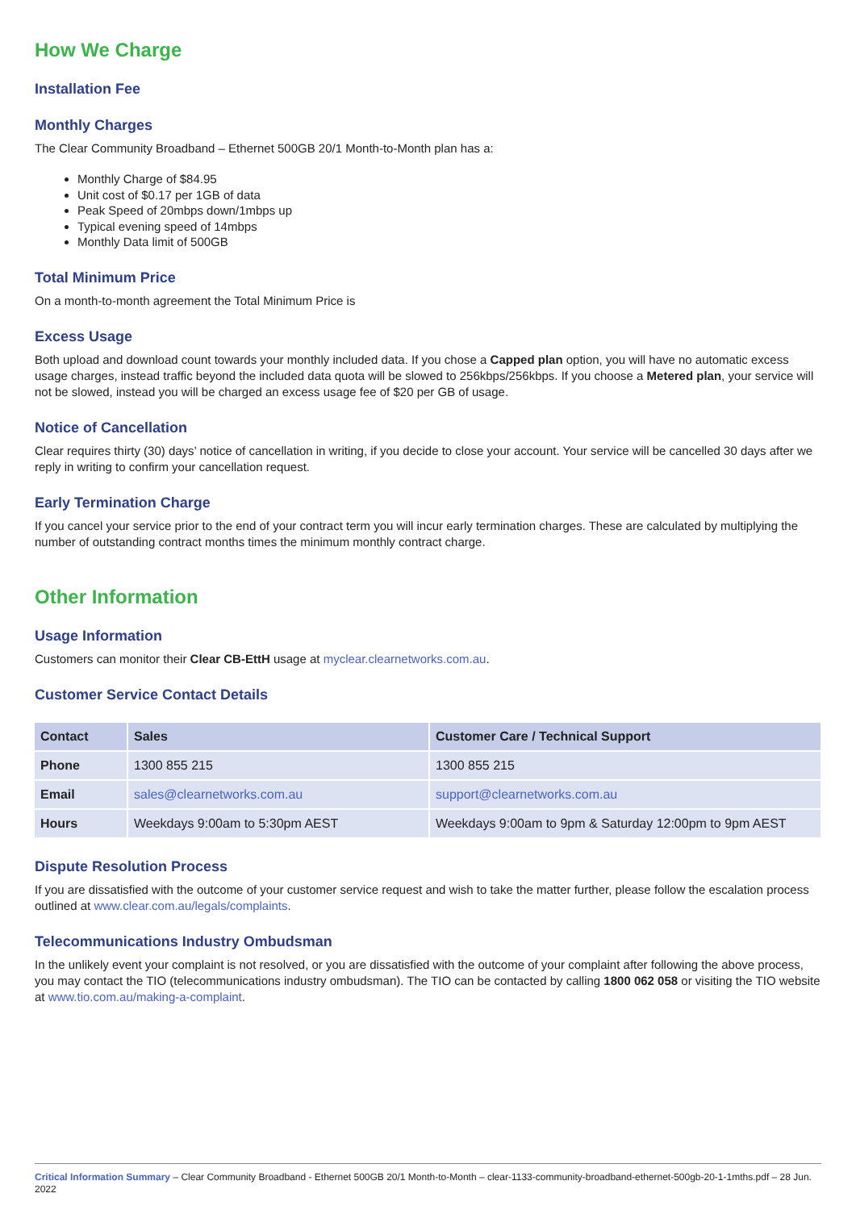How We Charge
Installation Fee
Monthly Charges
The Clear Community Broadband – Ethernet 500GB 20/1 Month-to-Month plan has a:
Monthly Charge of $84.95
Unit cost of $0.17 per 1GB of data
Peak Speed of 20mbps down/1mbps up
Typical evening speed of 14mbps
Monthly Data limit of 500GB
Total Minimum Price
On a month-to-month agreement the Total Minimum Price is
Excess Usage
Both upload and download count towards your monthly included data. If you chose a Capped plan option, you will have no automatic excess usage charges, instead traffic beyond the included data quota will be slowed to 256kbps/256kbps. If you choose a Metered plan, your service will not be slowed, instead you will be charged an excess usage fee of $20 per GB of usage.
Notice of Cancellation
Clear requires thirty (30) days’ notice of cancellation in writing, if you decide to close your account. Your service will be cancelled 30 days after we reply in writing to confirm your cancellation request.
Early Termination Charge
If you cancel your service prior to the end of your contract term you will incur early termination charges. These are calculated by multiplying the number of outstanding contract months times the minimum monthly contract charge.
Other Information
Usage Information
Customers can monitor their Clear CB-EttH usage at myclear.clearnetworks.com.au.
Customer Service Contact Details
| Contact | Sales | Customer Care / Technical Support |
| --- | --- | --- |
| Phone | 1300 855 215 | 1300 855 215 |
| Email | sales@clearnetworks.com.au | support@clearnetworks.com.au |
| Hours | Weekdays 9:00am to 5:30pm AEST | Weekdays 9:00am to 9pm & Saturday 12:00pm to 9pm AEST |
Dispute Resolution Process
If you are dissatisfied with the outcome of your customer service request and wish to take the matter further, please follow the escalation process outlined at www.clear.com.au/legals/complaints.
Telecommunications Industry Ombudsman
In the unlikely event your complaint is not resolved, or you are dissatisfied with the outcome of your complaint after following the above process, you may contact the TIO (telecommunications industry ombudsman). The TIO can be contacted by calling 1800 062 058 or visiting the TIO website at www.tio.com.au/making-a-complaint.
Critical Information Summary – Clear Community Broadband - Ethernet 500GB 20/1 Month-to-Month – clear-1133-community-broadband-ethernet-500gb-20-1-1mths.pdf – 28 Jun. 2022